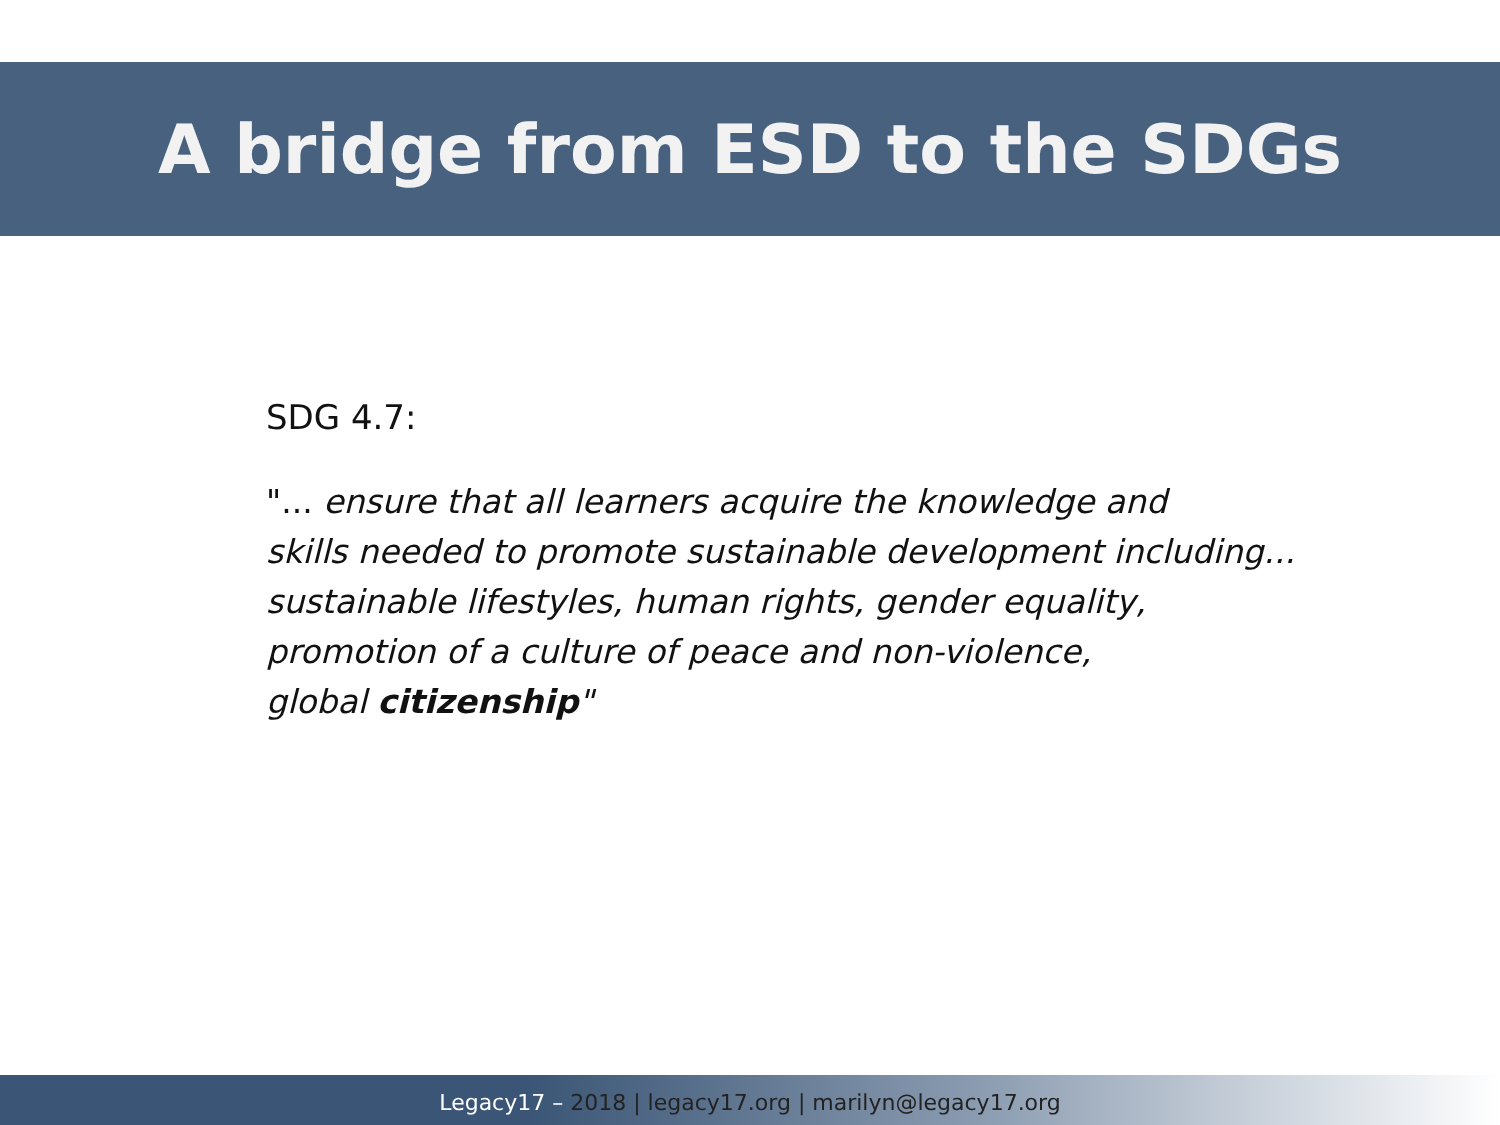A bridge from ESD to the SDGs
SDG 4.7:
"... ensure that all learners acquire the knowledge and
skills needed to promote sustainable development including...
sustainable lifestyles, human rights, gender equality,
promotion of a culture of peace and non-violence,
global citizenship"
Legacy17 – 2018 | legacy17.org | marilyn@legacy17.org